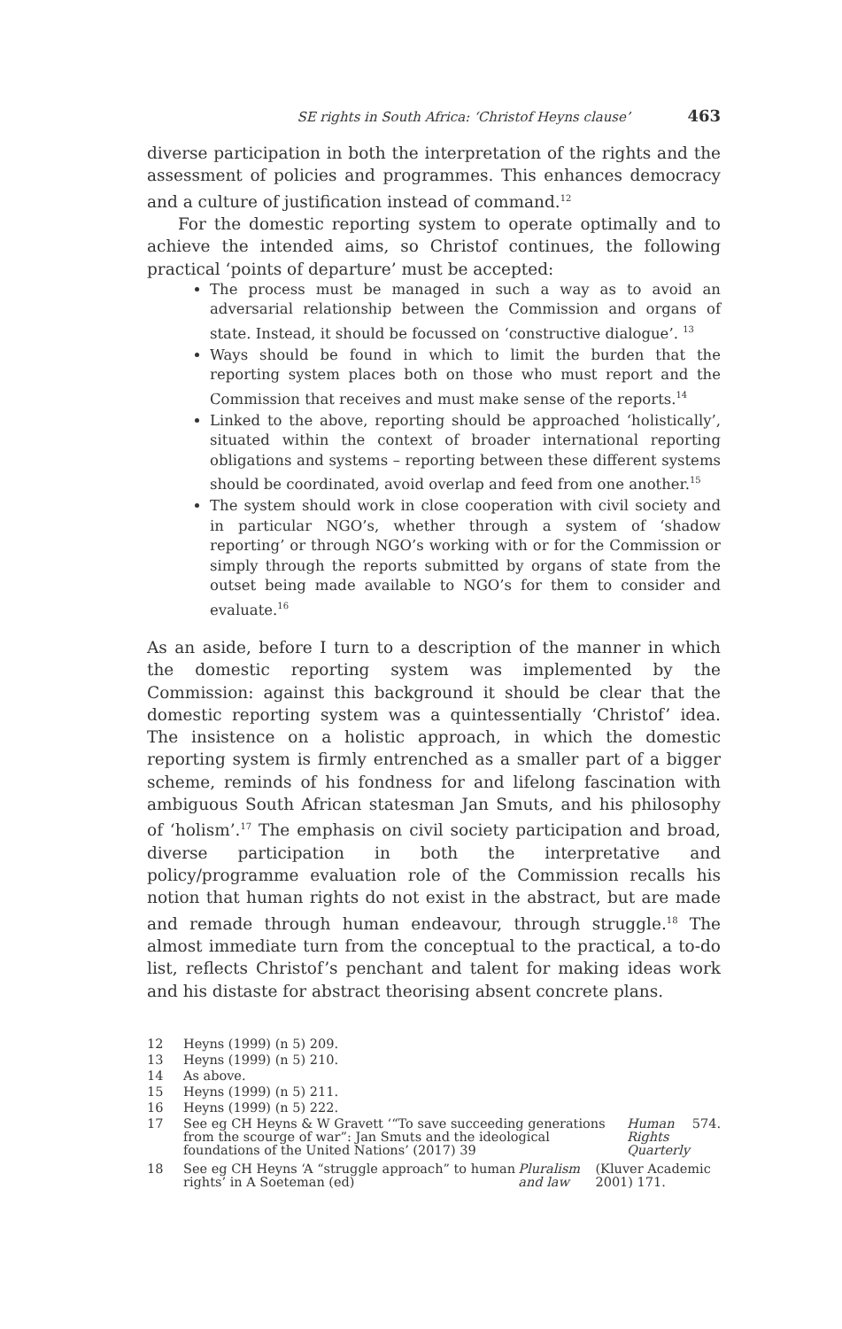SE rights in South Africa: ‘Christof Heyns clause’ 463
diverse participation in both the interpretation of the rights and the assessment of policies and programmes. This enhances democracy and a culture of justification instead of command.<sup>12</sup>
For the domestic reporting system to operate optimally and to achieve the intended aims, so Christof continues, the following practical ‘points of departure’ must be accepted:
The process must be managed in such a way as to avoid an adversarial relationship between the Commission and organs of state. Instead, it should be focussed on ‘constructive dialogue’. <sup>13</sup>
Ways should be found in which to limit the burden that the reporting system places both on those who must report and the Commission that receives and must make sense of the reports.<sup>14</sup>
Linked to the above, reporting should be approached ‘holistically’, situated within the context of broader international reporting obligations and systems – reporting between these different systems should be coordinated, avoid overlap and feed from one another.<sup>15</sup>
The system should work in close cooperation with civil society and in particular NGO’s, whether through a system of ‘shadow reporting’ or through NGO’s working with or for the Commission or simply through the reports submitted by organs of state from the outset being made available to NGO’s for them to consider and evaluate.<sup>16</sup>
As an aside, before I turn to a description of the manner in which the domestic reporting system was implemented by the Commission: against this background it should be clear that the domestic reporting system was a quintessentially ‘Christof’ idea. The insistence on a holistic approach, in which the domestic reporting system is firmly entrenched as a smaller part of a bigger scheme, reminds of his fondness for and lifelong fascination with ambiguous South African statesman Jan Smuts, and his philosophy of ‘holism’.<sup>17</sup> The emphasis on civil society participation and broad, diverse participation in both the interpretative and policy/programme evaluation role of the Commission recalls his notion that human rights do not exist in the abstract, but are made and remade through human endeavour, through struggle.<sup>18</sup> The almost immediate turn from the conceptual to the practical, a to-do list, reflects Christof’s penchant and talent for making ideas work and his distaste for abstract theorising absent concrete plans.
12 Heyns (1999) (n 5) 209.
13 Heyns (1999) (n 5) 210.
14 As above.
15 Heyns (1999) (n 5) 211.
16 Heyns (1999) (n 5) 222.
17 See eg CH Heyns & W Gravett ‘“To save succeeding generations from the scourge of war”: Jan Smuts and the ideological foundations of the United Nations’ (2017) 39 Human Rights Quarterly 574.
18 See eg CH Heyns ‘A “struggle approach” to human rights’ in A Soeteman (ed) Pluralism and law (Kluver Academic 2001) 171.